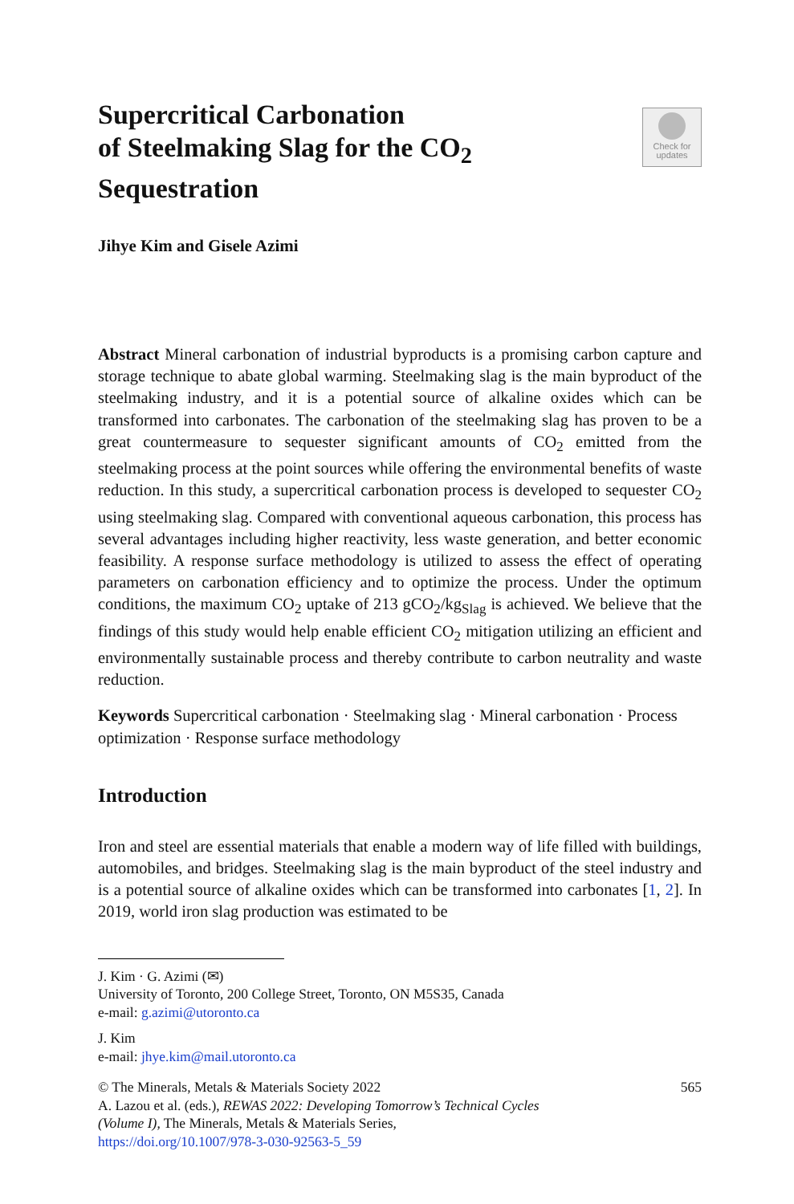Supercritical Carbonation
of Steelmaking Slag for the CO<sub>2</sub>
Sequestration
Check for
updates
Jihye Kim and Gisele Azimi
Abstract Mineral carbonation of industrial byproducts is a promising carbon capture and storage technique to abate global warming. Steelmaking slag is the main byproduct of the steelmaking industry, and it is a potential source of alkaline oxides which can be transformed into carbonates. The carbonation of the steelmaking slag has proven to be a great countermeasure to sequester significant amounts of CO<sub>2</sub> emitted from the steelmaking process at the point sources while offering the environmental benefits of waste reduction. In this study, a supercritical carbonation process is developed to sequester CO<sub>2</sub> using steelmaking slag. Compared with conventional aqueous carbonation, this process has several advantages including higher reactivity, less waste generation, and better economic feasibility. A response surface methodology is utilized to assess the effect of operating parameters on carbonation efficiency and to optimize the process. Under the optimum conditions, the maximum CO<sub>2</sub> uptake of 213 gCO<sub>2</sub>/kg<sub>Slag</sub> is achieved. We believe that the findings of this study would help enable efficient CO<sub>2</sub> mitigation utilizing an efficient and environmentally sustainable process and thereby contribute to carbon neutrality and waste reduction.
Keywords Supercritical carbonation · Steelmaking slag · Mineral carbonation · Process optimization · Response surface methodology
Introduction
Iron and steel are essential materials that enable a modern way of life filled with buildings, automobiles, and bridges. Steelmaking slag is the main byproduct of the steel industry and is a potential source of alkaline oxides which can be transformed into carbonates [1, 2]. In 2019, world iron slag production was estimated to be
J. Kim · G. Azimi (✉)
University of Toronto, 200 College Street, Toronto, ON M5S35, Canada
e-mail: g.azimi@utoronto.ca
J. Kim
e-mail: jhye.kim@mail.utoronto.ca
© The Minerals, Metals & Materials Society 2022
A. Lazou et al. (eds.), REWAS 2022: Developing Tomorrow’s Technical Cycles
(Volume I), The Minerals, Metals & Materials Series,
https://doi.org/10.1007/978-3-030-92563-5_59
565